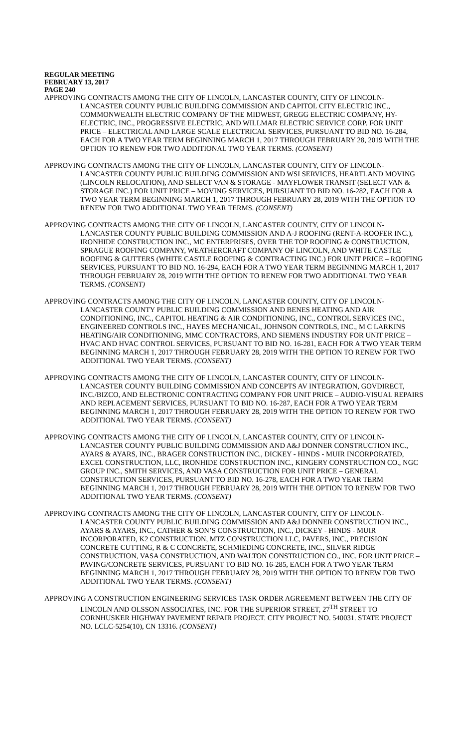REGULAR MEETING
FEBRUARY 13, 2017
PAGE 240
APPROVING CONTRACTS AMONG THE CITY OF LINCOLN, LANCASTER COUNTY, CITY OF LINCOLN-LANCASTER COUNTY PUBLIC BUILDING COMMISSION AND CAPITOL CITY ELECTRIC INC., COMMONWEALTH ELECTRIC COMPANY OF THE MIDWEST, GREGG ELECTRIC COMPANY, HY-ELECTRIC, INC., PROGRESSIVE ELECTRIC, AND WILLMAR ELECTRIC SERVICE CORP. FOR UNIT PRICE – ELECTRICAL AND LARGE SCALE ELECTRICAL SERVICES, PURSUANT TO BID NO. 16-284, EACH FOR A TWO YEAR TERM BEGINNING MARCH 1, 2017 THROUGH FEBRUARY 28, 2019 WITH THE OPTION TO RENEW FOR TWO ADDITIONAL TWO YEAR TERMS. (CONSENT)
APPROVING CONTRACTS AMONG THE CITY OF LINCOLN, LANCASTER COUNTY, CITY OF LINCOLN-LANCASTER COUNTY PUBLIC BUILDING COMMISSION AND WSI SERVICES, HEARTLAND MOVING (LINCOLN RELOCATION), AND SELECT VAN & STORAGE - MAYFLOWER TRANSIT (SELECT VAN & STORAGE INC.) FOR UNIT PRICE – MOVING SERVICES, PURSUANT TO BID NO. 16-282, EACH FOR A TWO YEAR TERM BEGINNING MARCH 1, 2017 THROUGH FEBRUARY 28, 2019 WITH THE OPTION TO RENEW FOR TWO ADDITIONAL TWO YEAR TERMS. (CONSENT)
APPROVING CONTRACTS AMONG THE CITY OF LINCOLN, LANCASTER COUNTY, CITY OF LINCOLN-LANCASTER COUNTY PUBLIC BUILDING COMMISSION AND A-J ROOFING (RENT-A-ROOFER INC.), IRONHIDE CONSTRUCTION INC., MC ENTERPRISES, OVER THE TOP ROOFING & CONSTRUCTION, SPRAGUE ROOFING COMPANY, WEATHERCRAFT COMPANY OF LINCOLN, AND WHITE CASTLE ROOFING & GUTTERS (WHITE CASTLE ROOFING & CONTRACTING INC.) FOR UNIT PRICE – ROOFING SERVICES, PURSUANT TO BID NO. 16-294, EACH FOR A TWO YEAR TERM BEGINNING MARCH 1, 2017 THROUGH FEBRUARY 28, 2019 WITH THE OPTION TO RENEW FOR TWO ADDITIONAL TWO YEAR TERMS. (CONSENT)
APPROVING CONTRACTS AMONG THE CITY OF LINCOLN, LANCASTER COUNTY, CITY OF LINCOLN-LANCASTER COUNTY PUBLIC BUILDING COMMISSION AND BENES HEATING AND AIR CONDITIONING, INC., CAPITOL HEATING & AIR CONDITIONING, INC., CONTROL SERVICES INC., ENGINEERED CONTROLS INC., HAYES MECHANICAL, JOHNSON CONTROLS, INC., M C LARKINS HEATING/AIR CONDITIONING, MMC CONTRACTORS, AND SIEMENS INDUSTRY FOR UNIT PRICE – HVAC AND HVAC CONTROL SERVICES, PURSUANT TO BID NO. 16-281, EACH FOR A TWO YEAR TERM BEGINNING MARCH 1, 2017 THROUGH FEBRUARY 28, 2019 WITH THE OPTION TO RENEW FOR TWO ADDITIONAL TWO YEAR TERMS. (CONSENT)
APPROVING CONTRACTS AMONG THE CITY OF LINCOLN, LANCASTER COUNTY, CITY OF LINCOLN-LANCASTER COUNTY BUILDING COMMISSION AND CONCEPTS AV INTEGRATION, GOVDIRECT, INC./BIZCO, AND ELECTRONIC CONTRACTING COMPANY FOR UNIT PRICE – AUDIO-VISUAL REPAIRS AND REPLACEMENT SERVICES, PURSUANT TO BID NO. 16-287, EACH FOR A TWO YEAR TERM BEGINNING MARCH 1, 2017 THROUGH FEBRUARY 28, 2019 WITH THE OPTION TO RENEW FOR TWO ADDITIONAL TWO YEAR TERMS. (CONSENT)
APPROVING CONTRACTS AMONG THE CITY OF LINCOLN, LANCASTER COUNTY, CITY OF LINCOLN-LANCASTER COUNTY PUBLIC BUILDING COMMISSION AND A&J DONNER CONSTRUCTION INC., AYARS & AYARS, INC., BRAGER CONSTRUCTION INC., DICKEY - HINDS - MUIR INCORPORATED, EXCEL CONSTRUCTION, LLC, IRONHIDE CONSTRUCTION INC., KINGERY CONSTRUCTION CO., NGC GROUP INC., SMITH SERVICES, AND VASA CONSTRUCTION FOR UNIT PRICE – GENERAL CONSTRUCTION SERVICES, PURSUANT TO BID NO. 16-278, EACH FOR A TWO YEAR TERM BEGINNING MARCH 1, 2017 THROUGH FEBRUARY 28, 2019 WITH THE OPTION TO RENEW FOR TWO ADDITIONAL TWO YEAR TERMS. (CONSENT)
APPROVING CONTRACTS AMONG THE CITY OF LINCOLN, LANCASTER COUNTY, CITY OF LINCOLN-LANCASTER COUNTY PUBLIC BUILDING COMMISSION AND A&J DONNER CONSTRUCTION INC., AYARS & AYARS, INC., CATHER & SON’S CONSTRUCTION, INC., DICKEY - HINDS - MUIR INCORPORATED, K2 CONSTRUCTION, MTZ CONSTRUCTION LLC, PAVERS, INC., PRECISION CONCRETE CUTTING, R & C CONCRETE, SCHMIEDING CONCRETE, INC., SILVER RIDGE CONSTRUCTION, VASA CONSTRUCTION, AND WALTON CONSTRUCTION CO., INC. FOR UNIT PRICE – PAVING/CONCRETE SERVICES, PURSUANT TO BID NO. 16-285, EACH FOR A TWO YEAR TERM BEGINNING MARCH 1, 2017 THROUGH FEBRUARY 28, 2019 WITH THE OPTION TO RENEW FOR TWO ADDITIONAL TWO YEAR TERMS. (CONSENT)
APPROVING A CONSTRUCTION ENGINEERING SERVICES TASK ORDER AGREEMENT BETWEEN THE CITY OF LINCOLN AND OLSSON ASSOCIATES, INC. FOR THE SUPERIOR STREET, 27<sup>TH</sup> STREET TO CORNHUSKER HIGHWAY PAVEMENT REPAIR PROJECT. CITY PROJECT NO. 540031. STATE PROJECT NO. LCLC-5254(10), CN 13316. (CONSENT)